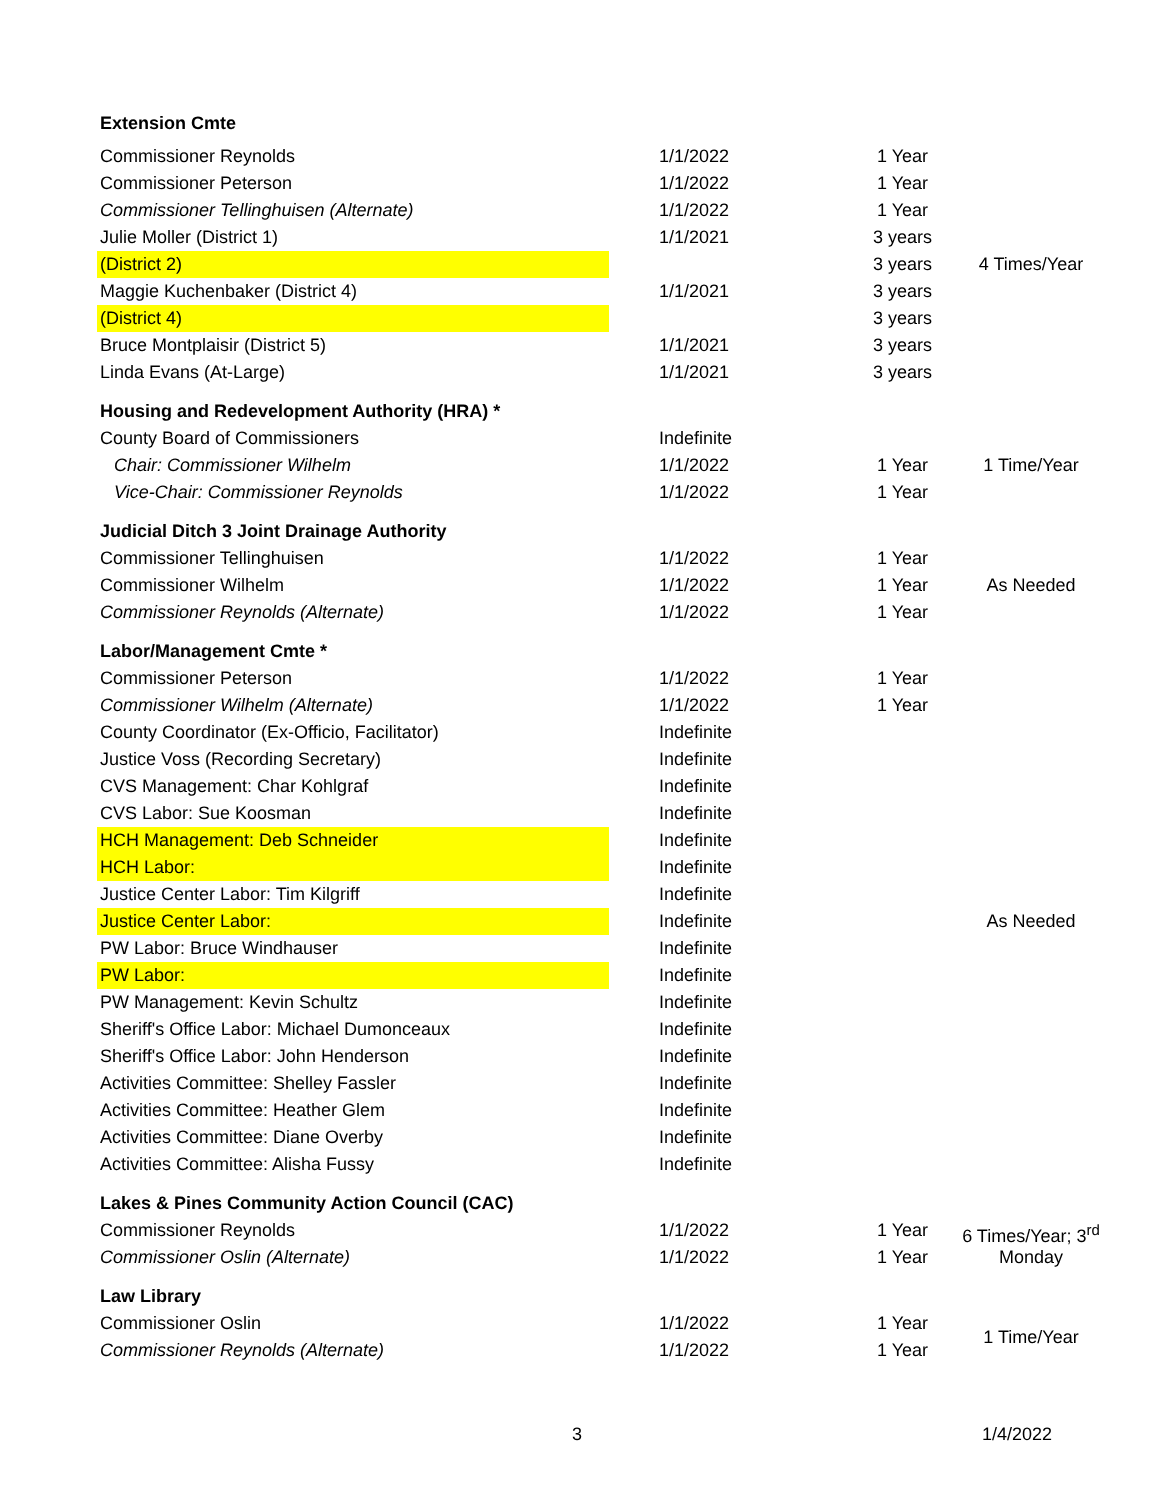| Extension Cmte | | | |
| Commissioner Reynolds | 1/1/2022 | 1 Year | |
| Commissioner Peterson | 1/1/2022 | 1 Year | |
| Commissioner Tellinghuisen (Alternate) | 1/1/2022 | 1 Year | |
| Julie Moller (District 1) | 1/1/2021 | 3 years | |
| (District 2) | | 3 years | 4 Times/Year |
| Maggie Kuchenbaker (District 4) | 1/1/2021 | 3 years | |
| (District 4) | | 3 years | |
| Bruce Montplaisir (District 5) | 1/1/2021 | 3 years | |
| Linda Evans (At-Large) | 1/1/2021 | 3 years | |
| Housing and Redevelopment Authority (HRA) * | | | |
| County Board of Commissioners | Indefinite | | |
| Chair: Commissioner Wilhelm | 1/1/2022 | 1 Year | 1 Time/Year |
| Vice-Chair: Commissioner Reynolds | 1/1/2022 | 1 Year | |
| Judicial Ditch 3 Joint Drainage Authority | | | |
| Commissioner Tellinghuisen | 1/1/2022 | 1 Year | |
| Commissioner Wilhelm | 1/1/2022 | 1 Year | As Needed |
| Commissioner Reynolds (Alternate) | 1/1/2022 | 1 Year | |
| Labor/Management Cmte * | | | |
| Commissioner Peterson | 1/1/2022 | 1 Year | |
| Commissioner Wilhelm (Alternate) | 1/1/2022 | 1 Year | |
| County Coordinator (Ex-Officio, Facilitator) | Indefinite | | |
| Justice Voss (Recording Secretary) | Indefinite | | |
| CVS Management: Char Kohlgraf | Indefinite | | |
| CVS Labor: Sue Koosman | Indefinite | | |
| HCH Management: Deb Schneider | Indefinite | | |
| HCH Labor: | Indefinite | | |
| Justice Center Labor: Tim Kilgriff | Indefinite | | |
| Justice Center Labor: | Indefinite | | As Needed |
| PW Labor: Bruce Windhauser | Indefinite | | |
| PW Labor: | Indefinite | | |
| PW Management: Kevin Schultz | Indefinite | | |
| Sheriff's Office Labor: Michael Dumonceaux | Indefinite | | |
| Sheriff's Office Labor: John Henderson | Indefinite | | |
| Activities Committee: Shelley Fassler | Indefinite | | |
| Activities Committee: Heather Glem | Indefinite | | |
| Activities Committee: Diane Overby | Indefinite | | |
| Activities Committee: Alisha Fussy | Indefinite | | |
| Lakes & Pines Community Action Council (CAC) | | | |
| Commissioner Reynolds | 1/1/2022 | 1 Year | 6 Times/Year; 3<sup>rd</sup> Monday |
| Commissioner Oslin (Alternate) | 1/1/2022 | 1 Year | |
| Law Library | | | |
| Commissioner Oslin | 1/1/2022 | 1 Year | 1 Time/Year |
| Commissioner Reynolds (Alternate) | 1/1/2022 | 1 Year | |
3 1/4/2022